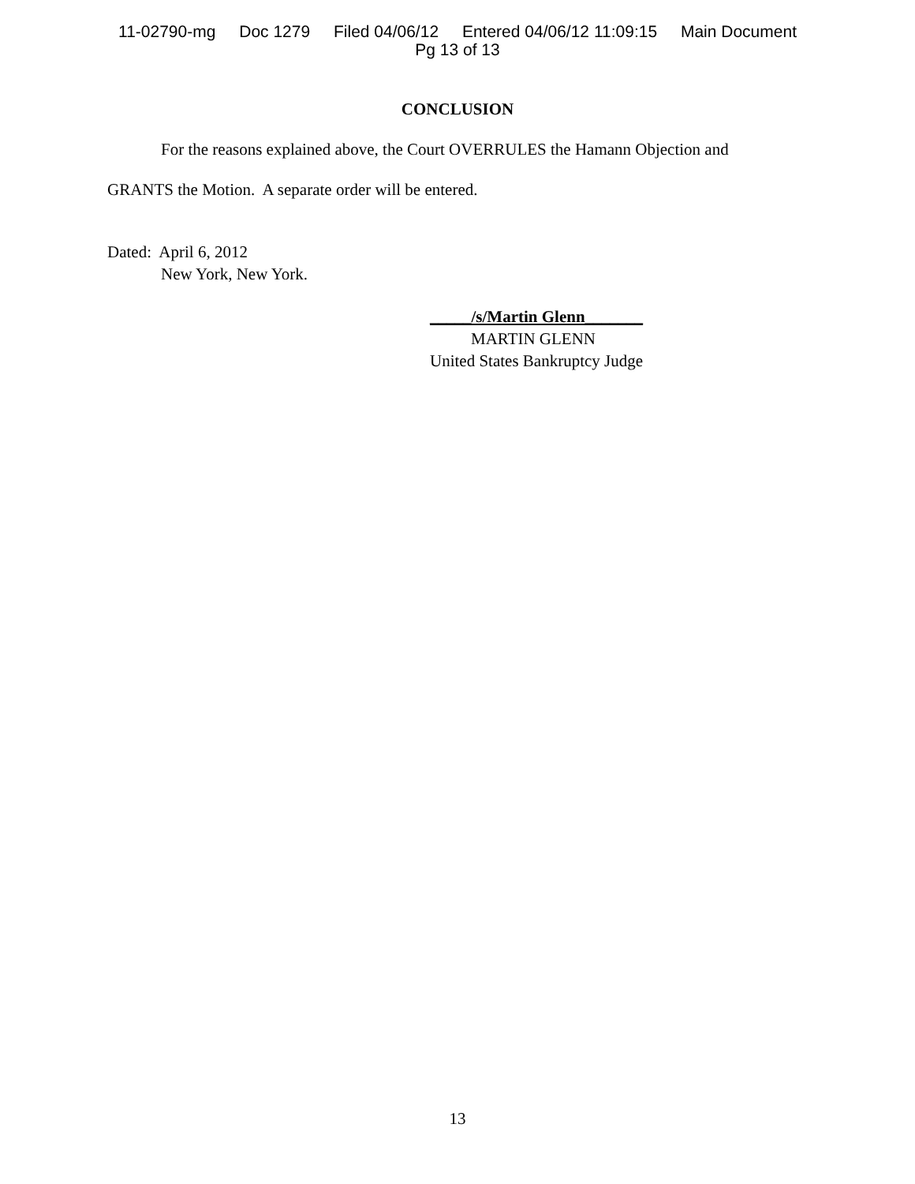11-02790-mg Doc 1279 Filed 04/06/12 Entered 04/06/12 11:09:15 Main Document
Pg 13 of 13
CONCLUSION
For the reasons explained above, the Court OVERRULES the Hamann Objection and
GRANTS the Motion. A separate order will be entered.
Dated: April 6, 2012
New York, New York.
_____/s/Martin Glenn_______
MARTIN GLENN
United States Bankruptcy Judge
13